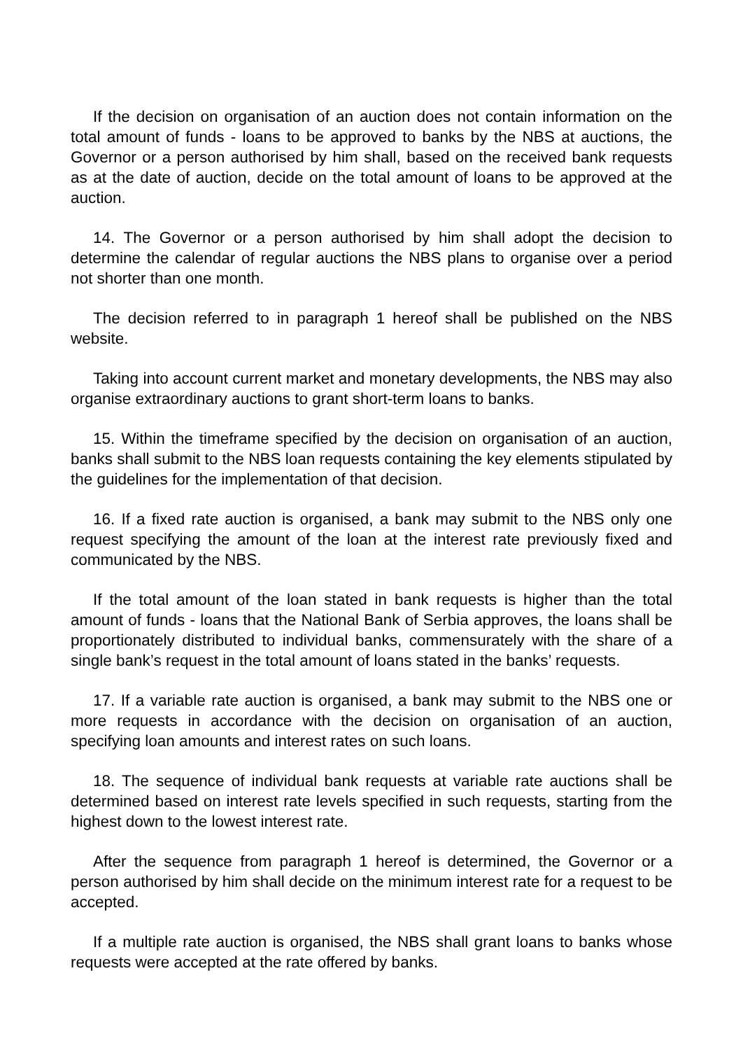If the decision on organisation of an auction does not contain information on the total amount of funds - loans to be approved to banks by the NBS at auctions, the Governor or a person authorised by him shall, based on the received bank requests as at the date of auction, decide on the total amount of loans to be approved at the auction.
14. The Governor or a person authorised by him shall adopt the decision to determine the calendar of regular auctions the NBS plans to organise over a period not shorter than one month.
The decision referred to in paragraph 1 hereof shall be published on the NBS website.
Taking into account current market and monetary developments, the NBS may also organise extraordinary auctions to grant short-term loans to banks.
15. Within the timeframe specified by the decision on organisation of an auction, banks shall submit to the NBS loan requests containing the key elements stipulated by the guidelines for the implementation of that decision.
16. If a fixed rate auction is organised, a bank may submit to the NBS only one request specifying the amount of the loan at the interest rate previously fixed and communicated by the NBS.
If the total amount of the loan stated in bank requests is higher than the total amount of funds - loans that the National Bank of Serbia approves, the loans shall be proportionately distributed to individual banks, commensurately with the share of a single bank’s request in the total amount of loans stated in the banks’ requests.
17. If a variable rate auction is organised, a bank may submit to the NBS one or more requests in accordance with the decision on organisation of an auction, specifying loan amounts and interest rates on such loans.
18. The sequence of individual bank requests at variable rate auctions shall be determined based on interest rate levels specified in such requests, starting from the highest down to the lowest interest rate.
After the sequence from paragraph 1 hereof is determined, the Governor or a person authorised by him shall decide on the minimum interest rate for a request to be accepted.
If a multiple rate auction is organised, the NBS shall grant loans to banks whose requests were accepted at the rate offered by banks.